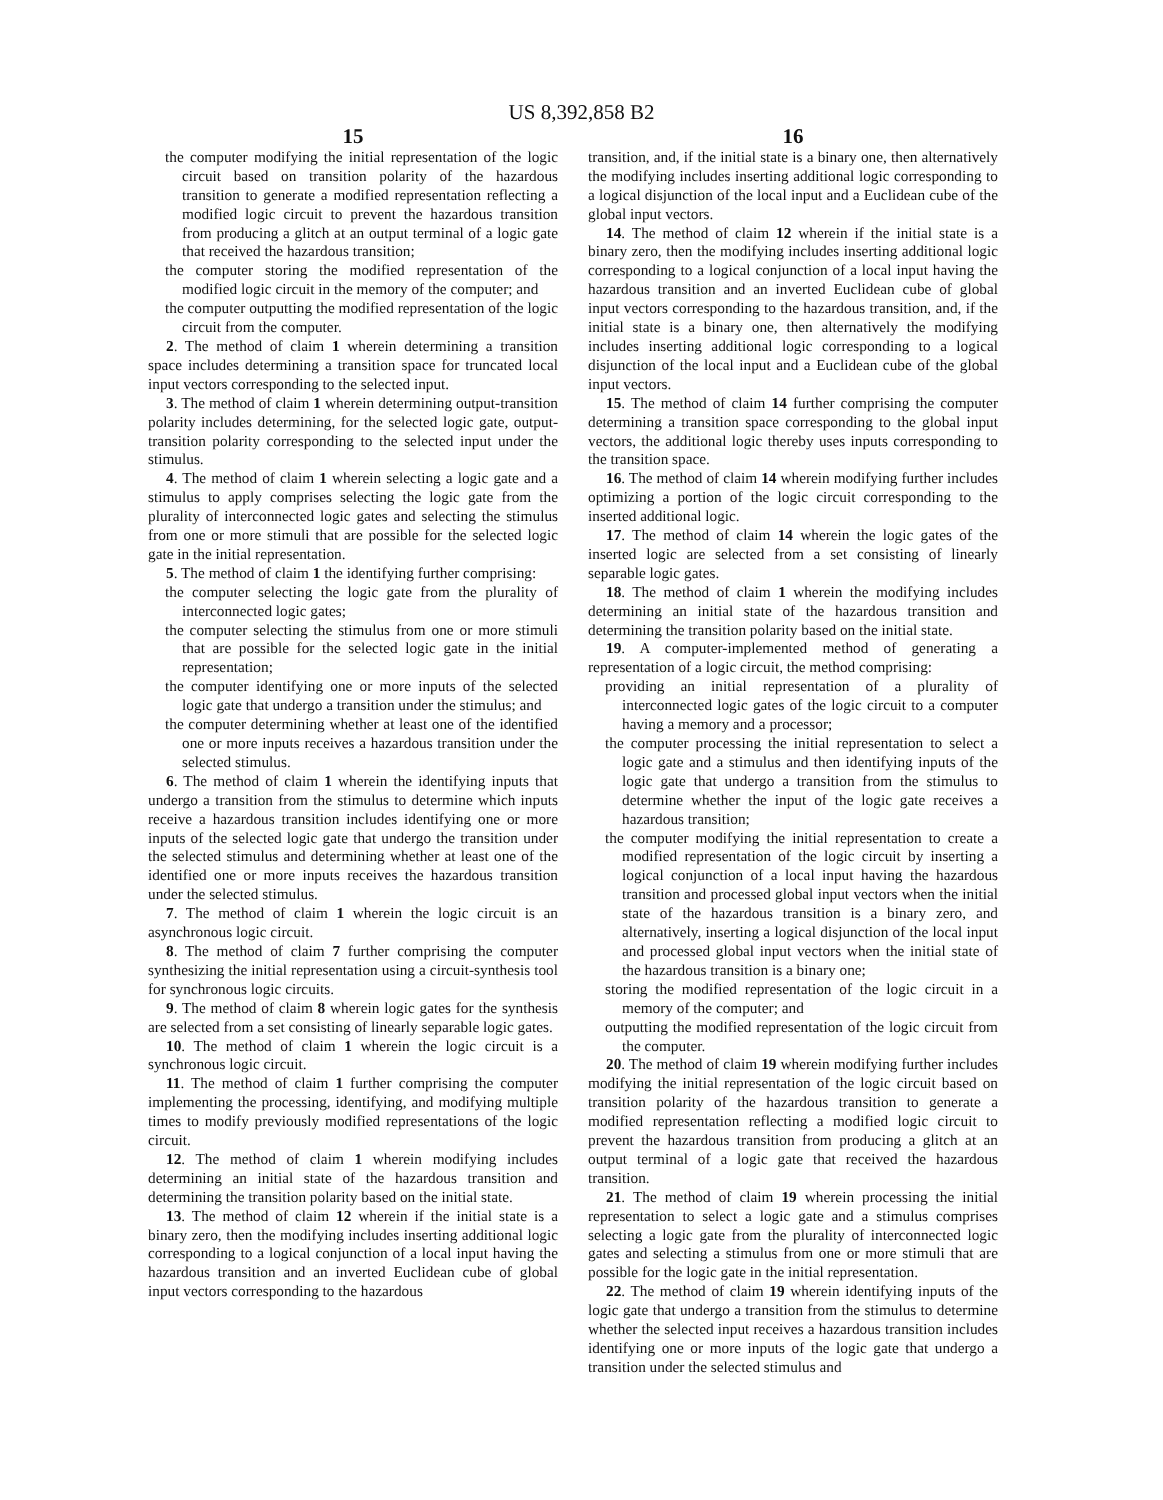US 8,392,858 B2
15
the computer modifying the initial representation of the logic circuit based on transition polarity of the hazardous transition to generate a modified representation reflecting a modified logic circuit to prevent the hazardous transition from producing a glitch at an output terminal of a logic gate that received the hazardous transition;
the computer storing the modified representation of the modified logic circuit in the memory of the computer; and
the computer outputting the modified representation of the logic circuit from the computer.
2. The method of claim 1 wherein determining a transition space includes determining a transition space for truncated local input vectors corresponding to the selected input.
3. The method of claim 1 wherein determining output-transition polarity includes determining, for the selected logic gate, output-transition polarity corresponding to the selected input under the stimulus.
4. The method of claim 1 wherein selecting a logic gate and a stimulus to apply comprises selecting the logic gate from the plurality of interconnected logic gates and selecting the stimulus from one or more stimuli that are possible for the selected logic gate in the initial representation.
5. The method of claim 1 the identifying further comprising:
the computer selecting the logic gate from the plurality of interconnected logic gates;
the computer selecting the stimulus from one or more stimuli that are possible for the selected logic gate in the initial representation;
the computer identifying one or more inputs of the selected logic gate that undergo a transition under the stimulus; and
the computer determining whether at least one of the identified one or more inputs receives a hazardous transition under the selected stimulus.
6. The method of claim 1 wherein the identifying inputs that undergo a transition from the stimulus to determine which inputs receive a hazardous transition includes identifying one or more inputs of the selected logic gate that undergo the transition under the selected stimulus and determining whether at least one of the identified one or more inputs receives the hazardous transition under the selected stimulus.
7. The method of claim 1 wherein the logic circuit is an asynchronous logic circuit.
8. The method of claim 7 further comprising the computer synthesizing the initial representation using a circuit-synthesis tool for synchronous logic circuits.
9. The method of claim 8 wherein logic gates for the synthesis are selected from a set consisting of linearly separable logic gates.
10. The method of claim 1 wherein the logic circuit is a synchronous logic circuit.
11. The method of claim 1 further comprising the computer implementing the processing, identifying, and modifying multiple times to modify previously modified representations of the logic circuit.
12. The method of claim 1 wherein modifying includes determining an initial state of the hazardous transition and determining the transition polarity based on the initial state.
13. The method of claim 12 wherein if the initial state is a binary zero, then the modifying includes inserting additional logic corresponding to a logical conjunction of a local input having the hazardous transition and an inverted Euclidean cube of global input vectors corresponding to the hazardous
16
transition, and, if the initial state is a binary one, then alternatively the modifying includes inserting additional logic corresponding to a logical disjunction of the local input and a Euclidean cube of the global input vectors.
14. The method of claim 12 wherein if the initial state is a binary zero, then the modifying includes inserting additional logic corresponding to a logical conjunction of a local input having the hazardous transition and an inverted Euclidean cube of global input vectors corresponding to the hazardous transition, and, if the initial state is a binary one, then alternatively the modifying includes inserting additional logic corresponding to a logical disjunction of the local input and a Euclidean cube of the global input vectors.
15. The method of claim 14 further comprising the computer determining a transition space corresponding to the global input vectors, the additional logic thereby uses inputs corresponding to the transition space.
16. The method of claim 14 wherein modifying further includes optimizing a portion of the logic circuit corresponding to the inserted additional logic.
17. The method of claim 14 wherein the logic gates of the inserted logic are selected from a set consisting of linearly separable logic gates.
18. The method of claim 1 wherein the modifying includes determining an initial state of the hazardous transition and determining the transition polarity based on the initial state.
19. A computer-implemented method of generating a representation of a logic circuit, the method comprising:
providing an initial representation of a plurality of interconnected logic gates of the logic circuit to a computer having a memory and a processor;
the computer processing the initial representation to select a logic gate and a stimulus and then identifying inputs of the logic gate that undergo a transition from the stimulus to determine whether the input of the logic gate receives a hazardous transition;
the computer modifying the initial representation to create a modified representation of the logic circuit by inserting a logical conjunction of a local input having the hazardous transition and processed global input vectors when the initial state of the hazardous transition is a binary zero, and alternatively, inserting a logical disjunction of the local input and processed global input vectors when the initial state of the hazardous transition is a binary one;
storing the modified representation of the logic circuit in a memory of the computer; and
outputting the modified representation of the logic circuit from the computer.
20. The method of claim 19 wherein modifying further includes modifying the initial representation of the logic circuit based on transition polarity of the hazardous transition to generate a modified representation reflecting a modified logic circuit to prevent the hazardous transition from producing a glitch at an output terminal of a logic gate that received the hazardous transition.
21. The method of claim 19 wherein processing the initial representation to select a logic gate and a stimulus comprises selecting a logic gate from the plurality of interconnected logic gates and selecting a stimulus from one or more stimuli that are possible for the logic gate in the initial representation.
22. The method of claim 19 wherein identifying inputs of the logic gate that undergo a transition from the stimulus to determine whether the selected input receives a hazardous transition includes identifying one or more inputs of the logic gate that undergo a transition under the selected stimulus and